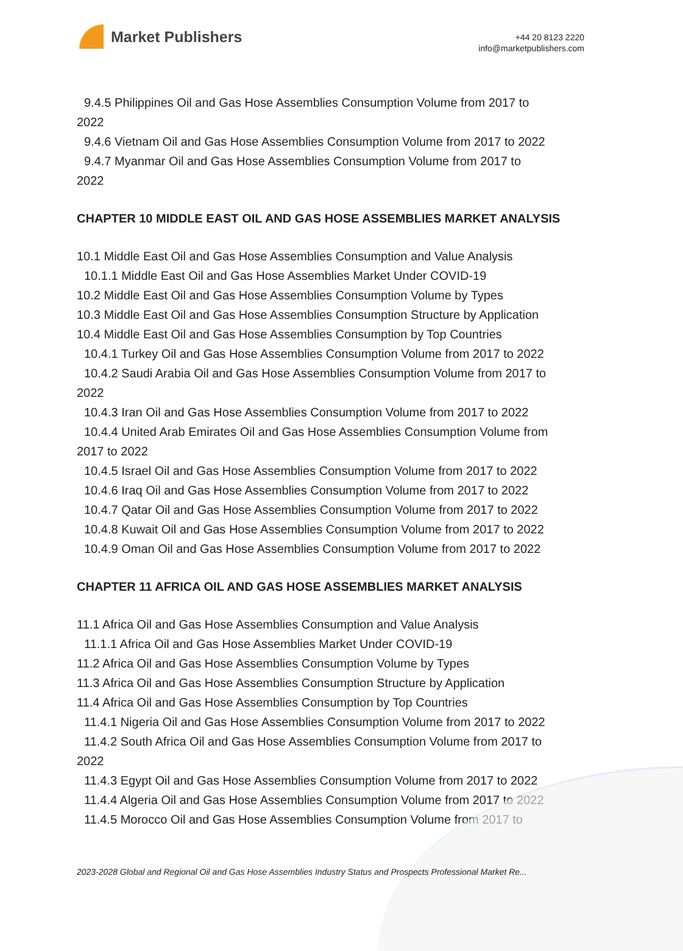Market Publishers
+44 20 8123 2220
info@marketpublishers.com
9.4.5 Philippines Oil and Gas Hose Assemblies Consumption Volume from 2017 to
2022
9.4.6 Vietnam Oil and Gas Hose Assemblies Consumption Volume from 2017 to 2022
9.4.7 Myanmar Oil and Gas Hose Assemblies Consumption Volume from 2017 to
2022
CHAPTER 10 MIDDLE EAST OIL AND GAS HOSE ASSEMBLIES MARKET ANALYSIS
10.1 Middle East Oil and Gas Hose Assemblies Consumption and Value Analysis
10.1.1 Middle East Oil and Gas Hose Assemblies Market Under COVID-19
10.2 Middle East Oil and Gas Hose Assemblies Consumption Volume by Types
10.3 Middle East Oil and Gas Hose Assemblies Consumption Structure by Application
10.4 Middle East Oil and Gas Hose Assemblies Consumption by Top Countries
10.4.1 Turkey Oil and Gas Hose Assemblies Consumption Volume from 2017 to 2022
10.4.2 Saudi Arabia Oil and Gas Hose Assemblies Consumption Volume from 2017 to
2022
10.4.3 Iran Oil and Gas Hose Assemblies Consumption Volume from 2017 to 2022
10.4.4 United Arab Emirates Oil and Gas Hose Assemblies Consumption Volume from
2017 to 2022
10.4.5 Israel Oil and Gas Hose Assemblies Consumption Volume from 2017 to 2022
10.4.6 Iraq Oil and Gas Hose Assemblies Consumption Volume from 2017 to 2022
10.4.7 Qatar Oil and Gas Hose Assemblies Consumption Volume from 2017 to 2022
10.4.8 Kuwait Oil and Gas Hose Assemblies Consumption Volume from 2017 to 2022
10.4.9 Oman Oil and Gas Hose Assemblies Consumption Volume from 2017 to 2022
CHAPTER 11 AFRICA OIL AND GAS HOSE ASSEMBLIES MARKET ANALYSIS
11.1 Africa Oil and Gas Hose Assemblies Consumption and Value Analysis
11.1.1 Africa Oil and Gas Hose Assemblies Market Under COVID-19
11.2 Africa Oil and Gas Hose Assemblies Consumption Volume by Types
11.3 Africa Oil and Gas Hose Assemblies Consumption Structure by Application
11.4 Africa Oil and Gas Hose Assemblies Consumption by Top Countries
11.4.1 Nigeria Oil and Gas Hose Assemblies Consumption Volume from 2017 to 2022
11.4.2 South Africa Oil and Gas Hose Assemblies Consumption Volume from 2017 to
2022
11.4.3 Egypt Oil and Gas Hose Assemblies Consumption Volume from 2017 to 2022
11.4.4 Algeria Oil and Gas Hose Assemblies Consumption Volume from 2017 to 2022
11.4.5 Morocco Oil and Gas Hose Assemblies Consumption Volume from 2017 to
2023-2028 Global and Regional Oil and Gas Hose Assemblies Industry Status and Prospects Professional Market Re...